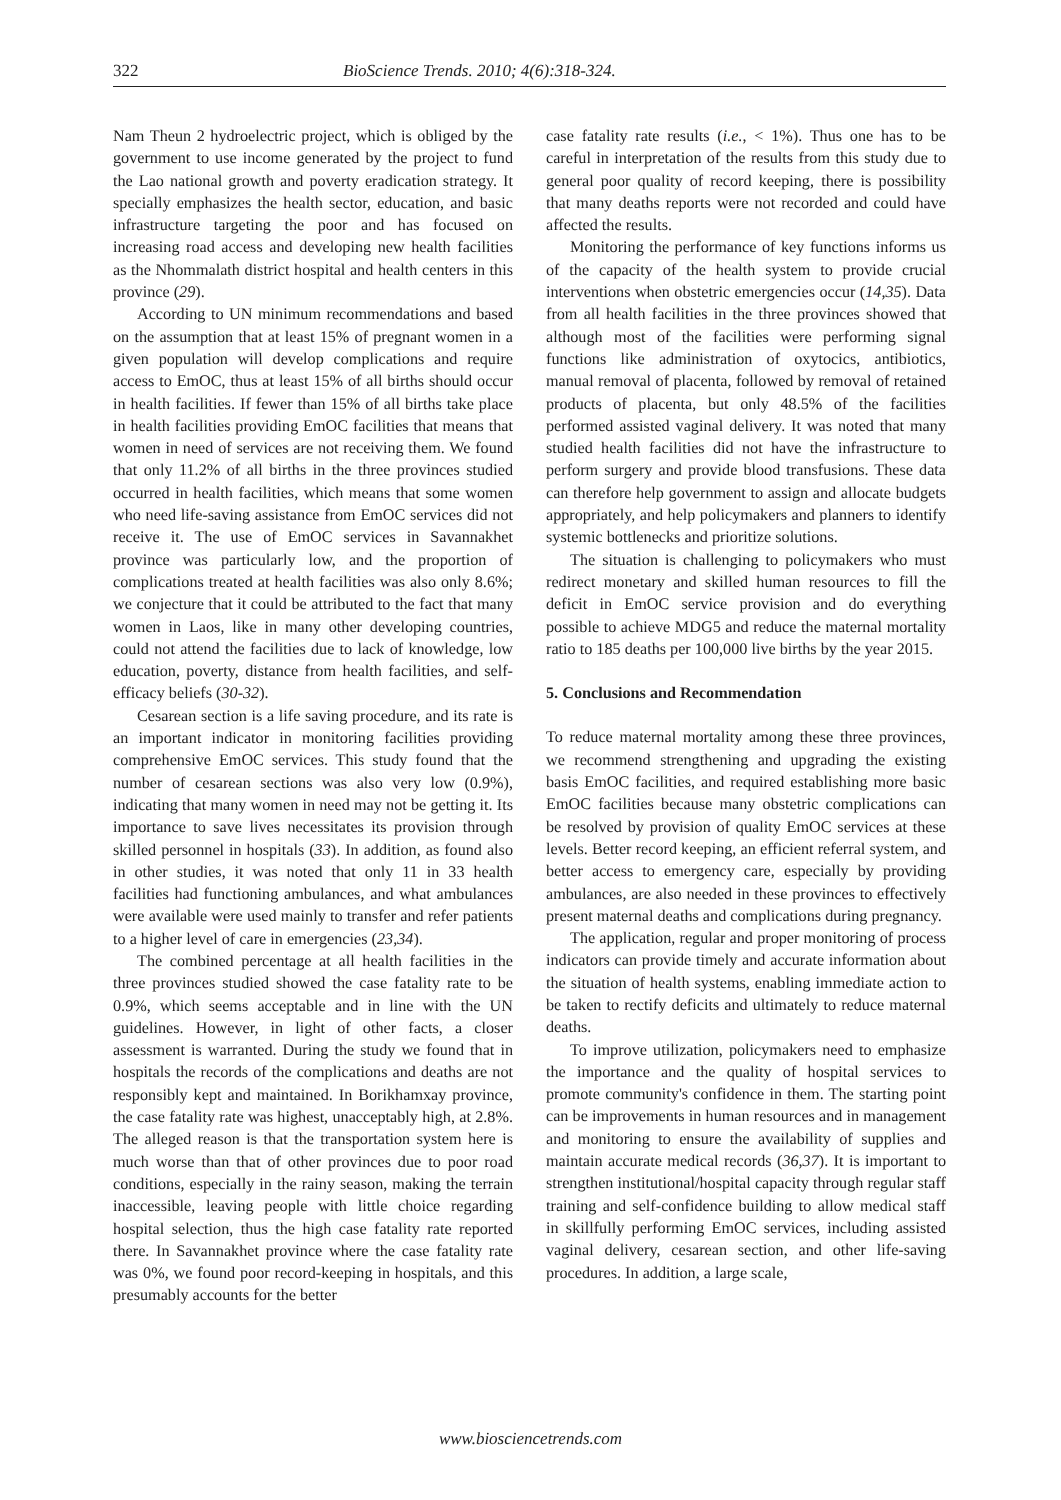322 BioScience Trends. 2010; 4(6):318-324.
Nam Theun 2 hydroelectric project, which is obliged by the government to use income generated by the project to fund the Lao national growth and poverty eradication strategy. It specially emphasizes the health sector, education, and basic infrastructure targeting the poor and has focused on increasing road access and developing new health facilities as the Nhommalath district hospital and health centers in this province (29).
According to UN minimum recommendations and based on the assumption that at least 15% of pregnant women in a given population will develop complications and require access to EmOC, thus at least 15% of all births should occur in health facilities. If fewer than 15% of all births take place in health facilities providing EmOC facilities that means that women in need of services are not receiving them. We found that only 11.2% of all births in the three provinces studied occurred in health facilities, which means that some women who need life-saving assistance from EmOC services did not receive it. The use of EmOC services in Savannakhet province was particularly low, and the proportion of complications treated at health facilities was also only 8.6%; we conjecture that it could be attributed to the fact that many women in Laos, like in many other developing countries, could not attend the facilities due to lack of knowledge, low education, poverty, distance from health facilities, and self-efficacy beliefs (30-32).
Cesarean section is a life saving procedure, and its rate is an important indicator in monitoring facilities providing comprehensive EmOC services. This study found that the number of cesarean sections was also very low (0.9%), indicating that many women in need may not be getting it. Its importance to save lives necessitates its provision through skilled personnel in hospitals (33). In addition, as found also in other studies, it was noted that only 11 in 33 health facilities had functioning ambulances, and what ambulances were available were used mainly to transfer and refer patients to a higher level of care in emergencies (23,34).
The combined percentage at all health facilities in the three provinces studied showed the case fatality rate to be 0.9%, which seems acceptable and in line with the UN guidelines. However, in light of other facts, a closer assessment is warranted. During the study we found that in hospitals the records of the complications and deaths are not responsibly kept and maintained. In Borikhamxay province, the case fatality rate was highest, unacceptably high, at 2.8%. The alleged reason is that the transportation system here is much worse than that of other provinces due to poor road conditions, especially in the rainy season, making the terrain inaccessible, leaving people with little choice regarding hospital selection, thus the high case fatality rate reported there. In Savannakhet province where the case fatality rate was 0%, we found poor record-keeping in hospitals, and this presumably accounts for the better
case fatality rate results (i.e., < 1%). Thus one has to be careful in interpretation of the results from this study due to general poor quality of record keeping, there is possibility that many deaths reports were not recorded and could have affected the results.
Monitoring the performance of key functions informs us of the capacity of the health system to provide crucial interventions when obstetric emergencies occur (14,35). Data from all health facilities in the three provinces showed that although most of the facilities were performing signal functions like administration of oxytocics, antibiotics, manual removal of placenta, followed by removal of retained products of placenta, but only 48.5% of the facilities performed assisted vaginal delivery. It was noted that many studied health facilities did not have the infrastructure to perform surgery and provide blood transfusions. These data can therefore help government to assign and allocate budgets appropriately, and help policymakers and planners to identify systemic bottlenecks and prioritize solutions.
The situation is challenging to policymakers who must redirect monetary and skilled human resources to fill the deficit in EmOC service provision and do everything possible to achieve MDG5 and reduce the maternal mortality ratio to 185 deaths per 100,000 live births by the year 2015.
5. Conclusions and Recommendation
To reduce maternal mortality among these three provinces, we recommend strengthening and upgrading the existing basis EmOC facilities, and required establishing more basic EmOC facilities because many obstetric complications can be resolved by provision of quality EmOC services at these levels. Better record keeping, an efficient referral system, and better access to emergency care, especially by providing ambulances, are also needed in these provinces to effectively present maternal deaths and complications during pregnancy.
The application, regular and proper monitoring of process indicators can provide timely and accurate information about the situation of health systems, enabling immediate action to be taken to rectify deficits and ultimately to reduce maternal deaths.
To improve utilization, policymakers need to emphasize the importance and the quality of hospital services to promote community's confidence in them. The starting point can be improvements in human resources and in management and monitoring to ensure the availability of supplies and maintain accurate medical records (36,37). It is important to strengthen institutional/hospital capacity through regular staff training and self-confidence building to allow medical staff in skillfully performing EmOC services, including assisted vaginal delivery, cesarean section, and other life-saving procedures. In addition, a large scale,
www.biosciencetrends.com